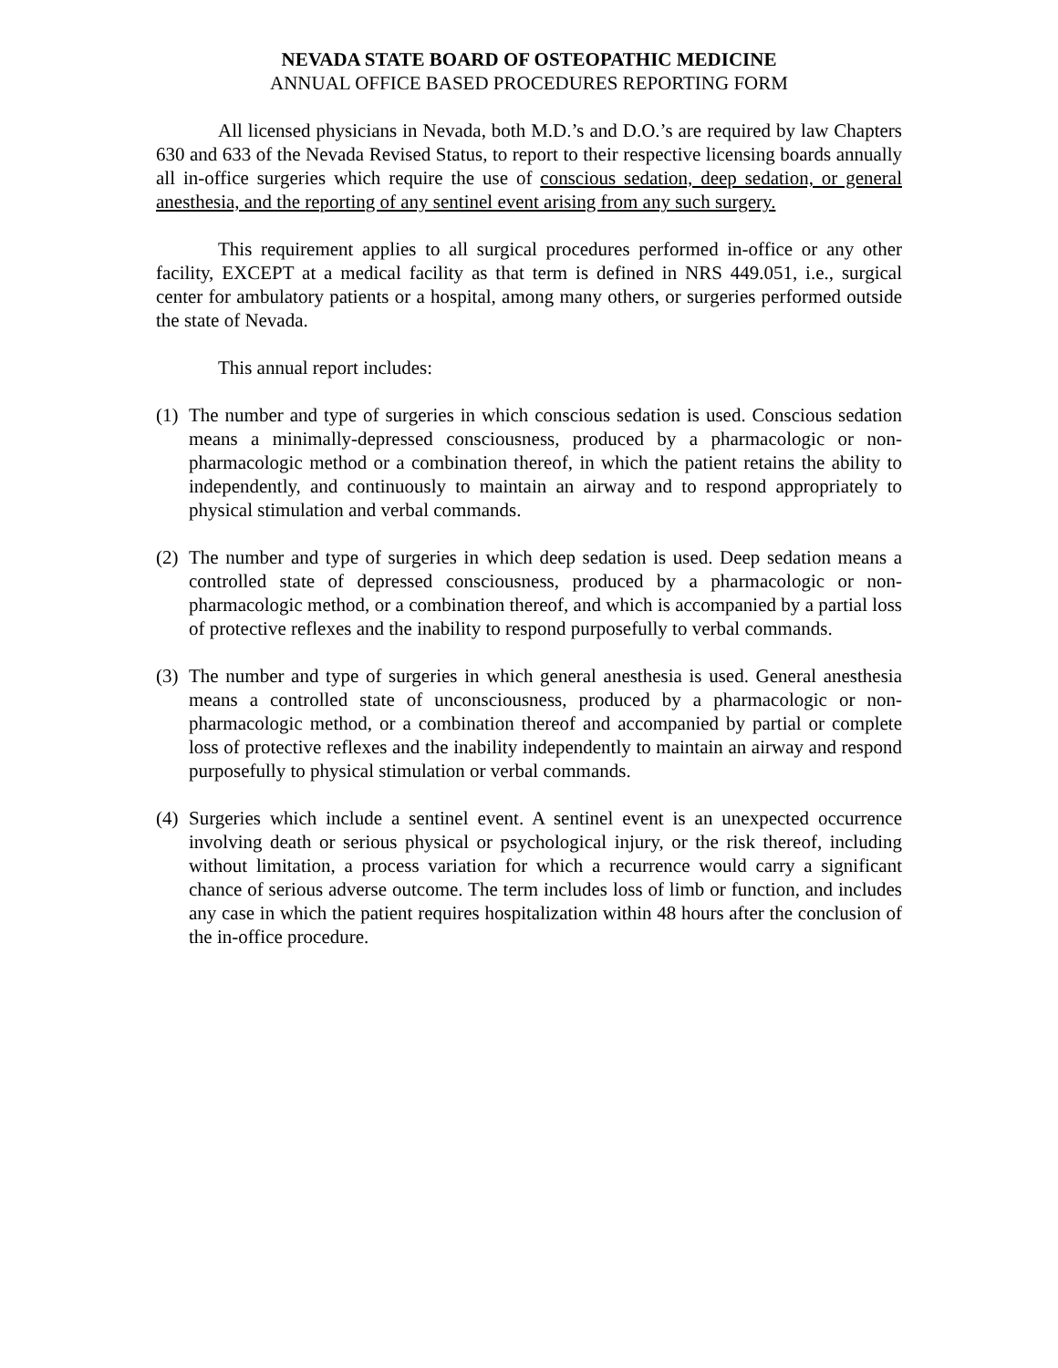NEVADA STATE BOARD OF OSTEOPATHIC MEDICINE
ANNUAL OFFICE BASED PROCEDURES REPORTING FORM
All licensed physicians in Nevada, both M.D.’s and D.O.’s are required by law Chapters 630 and 633 of the Nevada Revised Status, to report to their respective licensing boards annually all in-office surgeries which require the use of conscious sedation, deep sedation, or general anesthesia, and the reporting of any sentinel event arising from any such surgery.
This requirement applies to all surgical procedures performed in-office or any other facility, EXCEPT at a medical facility as that term is defined in NRS 449.051, i.e., surgical center for ambulatory patients or a hospital, among many others, or surgeries performed outside the state of Nevada.
This annual report includes:
(1) The number and type of surgeries in which conscious sedation is used. Conscious sedation means a minimally-depressed consciousness, produced by a pharmacologic or non-pharmacologic method or a combination thereof, in which the patient retains the ability to independently, and continuously to maintain an airway and to respond appropriately to physical stimulation and verbal commands.
(2) The number and type of surgeries in which deep sedation is used. Deep sedation means a controlled state of depressed consciousness, produced by a pharmacologic or non-pharmacologic method, or a combination thereof, and which is accompanied by a partial loss of protective reflexes and the inability to respond purposefully to verbal commands.
(3) The number and type of surgeries in which general anesthesia is used. General anesthesia means a controlled state of unconsciousness, produced by a pharmacologic or non-pharmacologic method, or a combination thereof and accompanied by partial or complete loss of protective reflexes and the inability independently to maintain an airway and respond purposefully to physical stimulation or verbal commands.
(4) Surgeries which include a sentinel event. A sentinel event is an unexpected occurrence involving death or serious physical or psychological injury, or the risk thereof, including without limitation, a process variation for which a recurrence would carry a significant chance of serious adverse outcome. The term includes loss of limb or function, and includes any case in which the patient requires hospitalization within 48 hours after the conclusion of the in-office procedure.